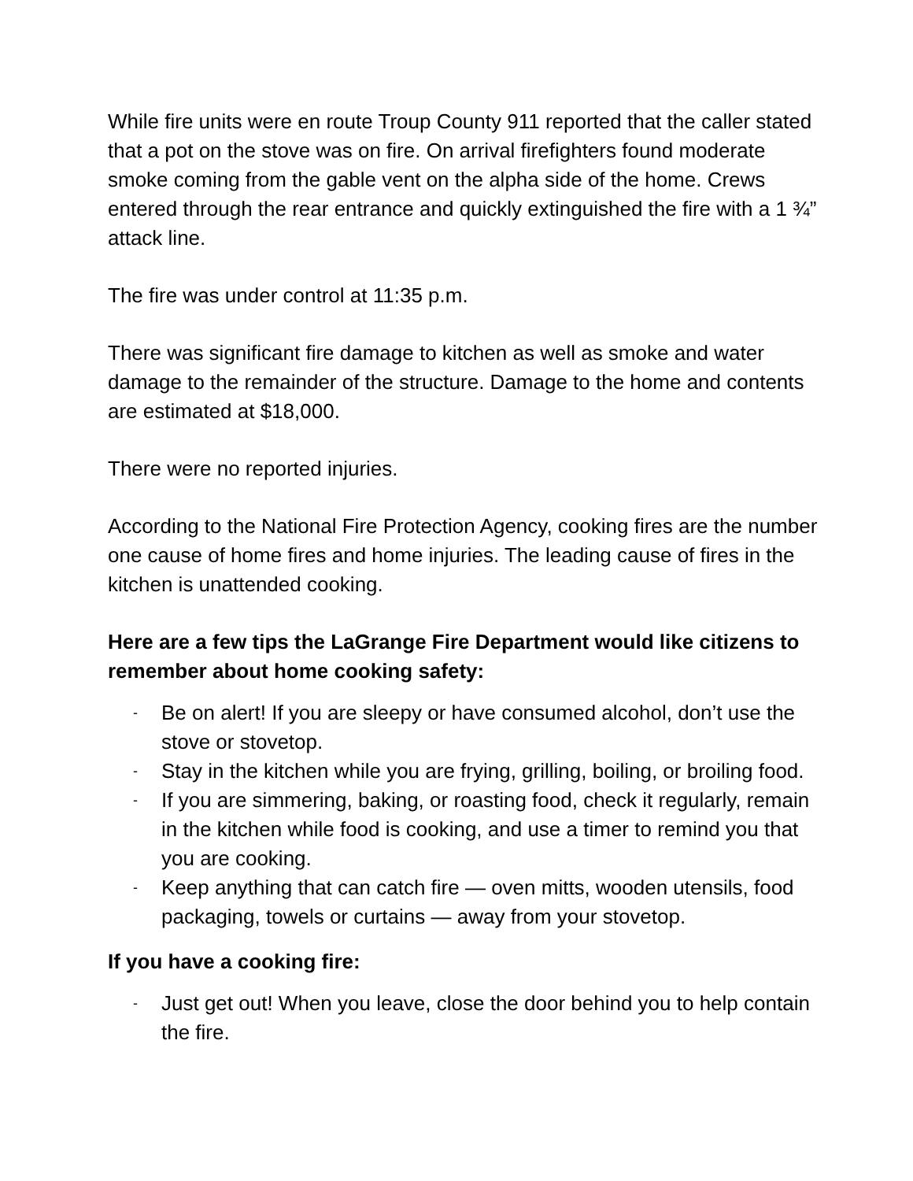While fire units were en route Troup County 911 reported that the caller stated that a pot on the stove was on fire. On arrival firefighters found moderate smoke coming from the gable vent on the alpha side of the home. Crews entered through the rear entrance and quickly extinguished the fire with a 1 ¾” attack line.
The fire was under control at 11:35 p.m.
There was significant fire damage to kitchen as well as smoke and water damage to the remainder of the structure. Damage to the home and contents are estimated at $18,000.
There were no reported injuries.
According to the National Fire Protection Agency, cooking fires are the number one cause of home fires and home injuries. The leading cause of fires in the kitchen is unattended cooking.
Here are a few tips the LaGrange Fire Department would like citizens to remember about home cooking safety:
- Be on alert! If you are sleepy or have consumed alcohol, don’t use the stove or stovetop.
- Stay in the kitchen while you are frying, grilling, boiling, or broiling food.
- If you are simmering, baking, or roasting food, check it regularly, remain in the kitchen while food is cooking, and use a timer to remind you that you are cooking.
- Keep anything that can catch fire — oven mitts, wooden utensils, food packaging, towels or curtains — away from your stovetop.
If you have a cooking fire:
- Just get out! When you leave, close the door behind you to help contain the fire.